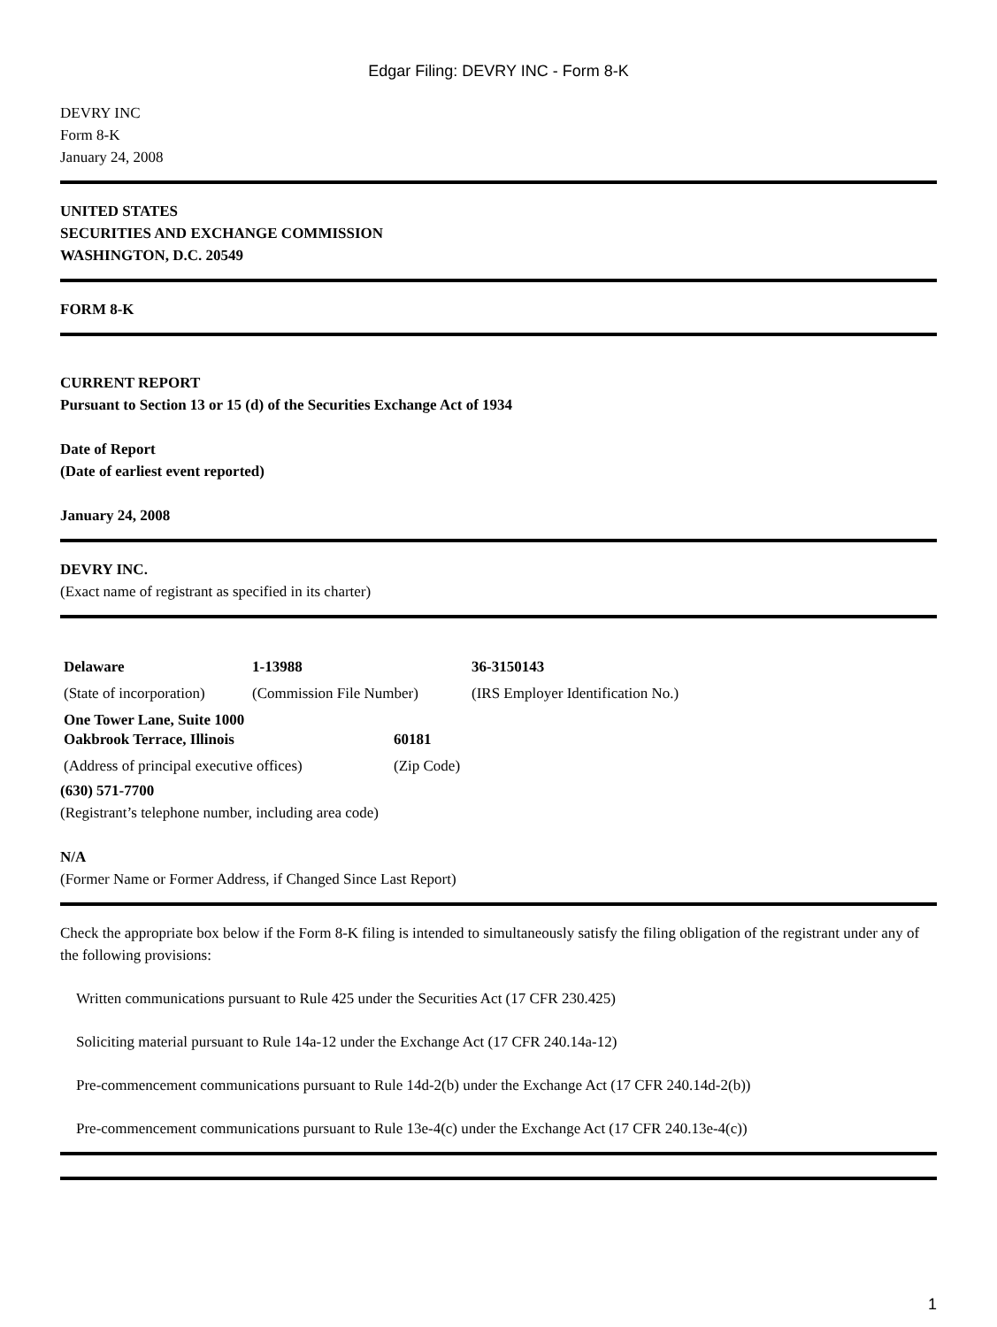Edgar Filing: DEVRY INC - Form 8-K
DEVRY INC
Form 8-K
January 24, 2008
UNITED STATES
SECURITIES AND EXCHANGE COMMISSION
WASHINGTON, D.C. 20549
FORM 8-K
CURRENT REPORT
Pursuant to Section 13 or 15 (d) of the Securities Exchange Act of 1934
Date of Report
(Date of earliest event reported)
January 24, 2008
DEVRY INC.
(Exact name of registrant as specified in its charter)
| Delaware | 1-13988 | 36-3150143 |
| (State of incorporation) | (Commission File Number) | (IRS Employer Identification No.) |
| One Tower Lane, Suite 1000 Oakbrook Terrace, Illinois | 60181 |
| (Address of principal executive offices) | (Zip Code) |
(630) 571-7700
(Registrant’s telephone number, including area code)
N/A
(Former Name or Former Address, if Changed Since Last Report)
Check the appropriate box below if the Form 8-K filing is intended to simultaneously satisfy the filing obligation of the registrant under any of the following provisions:
Written communications pursuant to Rule 425 under the Securities Act (17 CFR 230.425)
Soliciting material pursuant to Rule 14a-12 under the Exchange Act (17 CFR 240.14a-12)
Pre-commencement communications pursuant to Rule 14d-2(b) under the Exchange Act (17 CFR 240.14d-2(b))
Pre-commencement communications pursuant to Rule 13e-4(c) under the Exchange Act (17 CFR 240.13e-4(c))
1